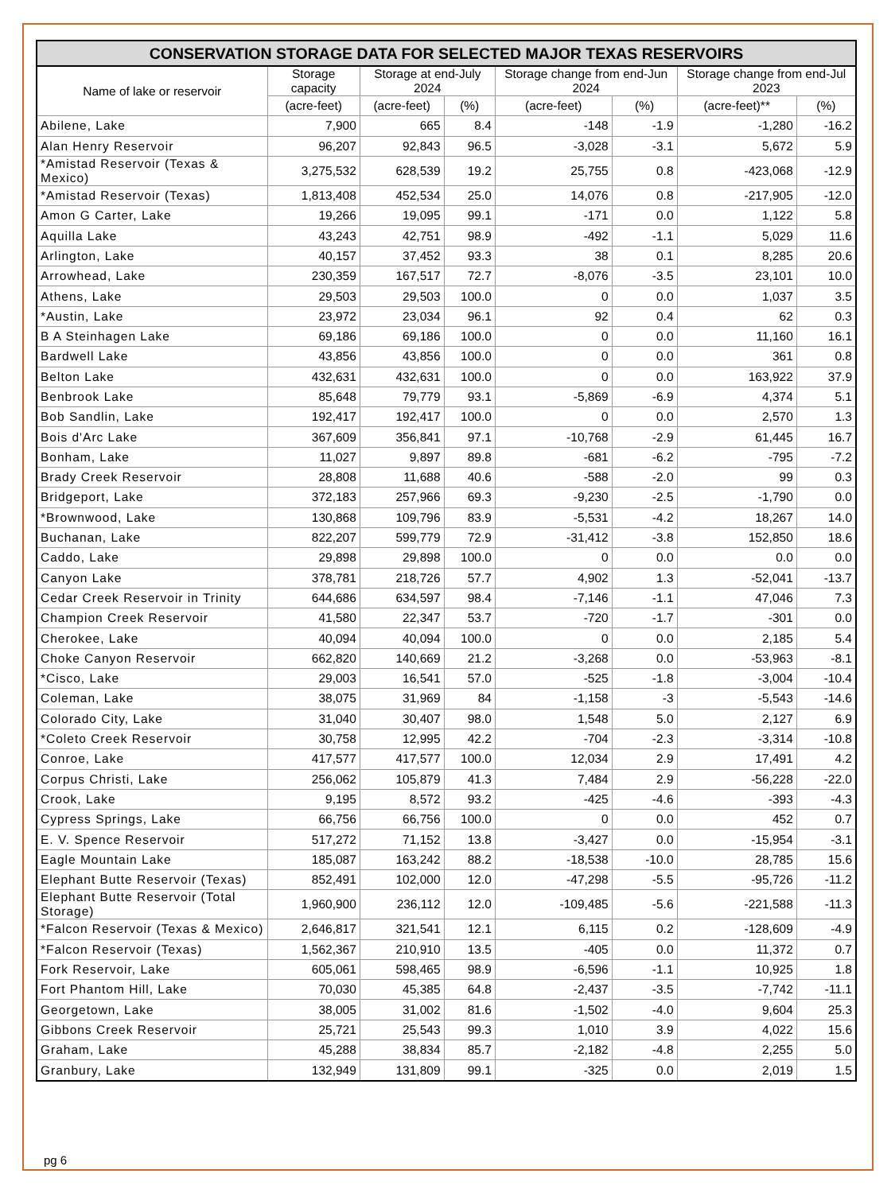| CONSERVATION STORAGE DATA FOR SELECTED MAJOR TEXAS RESERVOIRS | | | | | | | |
| --- | --- | --- | --- | --- | --- | --- | --- |
| Name of lake or reservoir | Storage capacity | Storage at end-July 2024 | | Storage change from end-Jun 2024 | | Storage change from end-Jul 2023 | |
| | (acre-feet) | (acre-feet) | (%) | (acre-feet) | (%) | (acre-feet)** | (%) |
| Abilene, Lake | 7,900 | 665 | 8.4 | -148 | -1.9 | -1,280 | -16.2 |
| Alan Henry Reservoir | 96,207 | 92,843 | 96.5 | -3,028 | -3.1 | 5,672 | 5.9 |
| *Amistad Reservoir (Texas & Mexico) | 3,275,532 | 628,539 | 19.2 | 25,755 | 0.8 | -423,068 | -12.9 |
| *Amistad Reservoir (Texas) | 1,813,408 | 452,534 | 25.0 | 14,076 | 0.8 | -217,905 | -12.0 |
| Amon G Carter, Lake | 19,266 | 19,095 | 99.1 | -171 | 0.0 | 1,122 | 5.8 |
| Aquilla Lake | 43,243 | 42,751 | 98.9 | -492 | -1.1 | 5,029 | 11.6 |
| Arlington, Lake | 40,157 | 37,452 | 93.3 | 38 | 0.1 | 8,285 | 20.6 |
| Arrowhead, Lake | 230,359 | 167,517 | 72.7 | -8,076 | -3.5 | 23,101 | 10.0 |
| Athens, Lake | 29,503 | 29,503 | 100.0 | 0 | 0.0 | 1,037 | 3.5 |
| *Austin, Lake | 23,972 | 23,034 | 96.1 | 92 | 0.4 | 62 | 0.3 |
| B A Steinhagen Lake | 69,186 | 69,186 | 100.0 | 0 | 0.0 | 11,160 | 16.1 |
| Bardwell Lake | 43,856 | 43,856 | 100.0 | 0 | 0.0 | 361 | 0.8 |
| Belton Lake | 432,631 | 432,631 | 100.0 | 0 | 0.0 | 163,922 | 37.9 |
| Benbrook Lake | 85,648 | 79,779 | 93.1 | -5,869 | -6.9 | 4,374 | 5.1 |
| Bob Sandlin, Lake | 192,417 | 192,417 | 100.0 | 0 | 0.0 | 2,570 | 1.3 |
| Bois d'Arc Lake | 367,609 | 356,841 | 97.1 | -10,768 | -2.9 | 61,445 | 16.7 |
| Bonham, Lake | 11,027 | 9,897 | 89.8 | -681 | -6.2 | -795 | -7.2 |
| Brady Creek Reservoir | 28,808 | 11,688 | 40.6 | -588 | -2.0 | 99 | 0.3 |
| Bridgeport, Lake | 372,183 | 257,966 | 69.3 | -9,230 | -2.5 | -1,790 | 0.0 |
| *Brownwood, Lake | 130,868 | 109,796 | 83.9 | -5,531 | -4.2 | 18,267 | 14.0 |
| Buchanan, Lake | 822,207 | 599,779 | 72.9 | -31,412 | -3.8 | 152,850 | 18.6 |
| Caddo, Lake | 29,898 | 29,898 | 100.0 | 0 | 0.0 | 0.0 | 0.0 |
| Canyon Lake | 378,781 | 218,726 | 57.7 | 4,902 | 1.3 | -52,041 | -13.7 |
| Cedar Creek Reservoir in Trinity | 644,686 | 634,597 | 98.4 | -7,146 | -1.1 | 47,046 | 7.3 |
| Champion Creek Reservoir | 41,580 | 22,347 | 53.7 | -720 | -1.7 | -301 | 0.0 |
| Cherokee, Lake | 40,094 | 40,094 | 100.0 | 0 | 0.0 | 2,185 | 5.4 |
| Choke Canyon Reservoir | 662,820 | 140,669 | 21.2 | -3,268 | 0.0 | -53,963 | -8.1 |
| *Cisco, Lake | 29,003 | 16,541 | 57.0 | -525 | -1.8 | -3,004 | -10.4 |
| Coleman, Lake | 38,075 | 31,969 | 84 | -1,158 | -3 | -5,543 | -14.6 |
| Colorado City, Lake | 31,040 | 30,407 | 98.0 | 1,548 | 5.0 | 2,127 | 6.9 |
| *Coleto Creek Reservoir | 30,758 | 12,995 | 42.2 | -704 | -2.3 | -3,314 | -10.8 |
| Conroe, Lake | 417,577 | 417,577 | 100.0 | 12,034 | 2.9 | 17,491 | 4.2 |
| Corpus Christi, Lake | 256,062 | 105,879 | 41.3 | 7,484 | 2.9 | -56,228 | -22.0 |
| Crook, Lake | 9,195 | 8,572 | 93.2 | -425 | -4.6 | -393 | -4.3 |
| Cypress Springs, Lake | 66,756 | 66,756 | 100.0 | 0 | 0.0 | 452 | 0.7 |
| E. V. Spence Reservoir | 517,272 | 71,152 | 13.8 | -3,427 | 0.0 | -15,954 | -3.1 |
| Eagle Mountain Lake | 185,087 | 163,242 | 88.2 | -18,538 | -10.0 | 28,785 | 15.6 |
| Elephant Butte Reservoir (Texas) | 852,491 | 102,000 | 12.0 | -47,298 | -5.5 | -95,726 | -11.2 |
| Elephant Butte Reservoir (Total Storage) | 1,960,900 | 236,112 | 12.0 | -109,485 | -5.6 | -221,588 | -11.3 |
| *Falcon Reservoir (Texas & Mexico) | 2,646,817 | 321,541 | 12.1 | 6,115 | 0.2 | -128,609 | -4.9 |
| *Falcon Reservoir (Texas) | 1,562,367 | 210,910 | 13.5 | -405 | 0.0 | 11,372 | 0.7 |
| Fork Reservoir, Lake | 605,061 | 598,465 | 98.9 | -6,596 | -1.1 | 10,925 | 1.8 |
| Fort Phantom Hill, Lake | 70,030 | 45,385 | 64.8 | -2,437 | -3.5 | -7,742 | -11.1 |
| Georgetown, Lake | 38,005 | 31,002 | 81.6 | -1,502 | -4.0 | 9,604 | 25.3 |
| Gibbons Creek Reservoir | 25,721 | 25,543 | 99.3 | 1,010 | 3.9 | 4,022 | 15.6 |
| Graham, Lake | 45,288 | 38,834 | 85.7 | -2,182 | -4.8 | 2,255 | 5.0 |
| Granbury, Lake | 132,949 | 131,809 | 99.1 | -325 | 0.0 | 2,019 | 1.5 |
pg 6